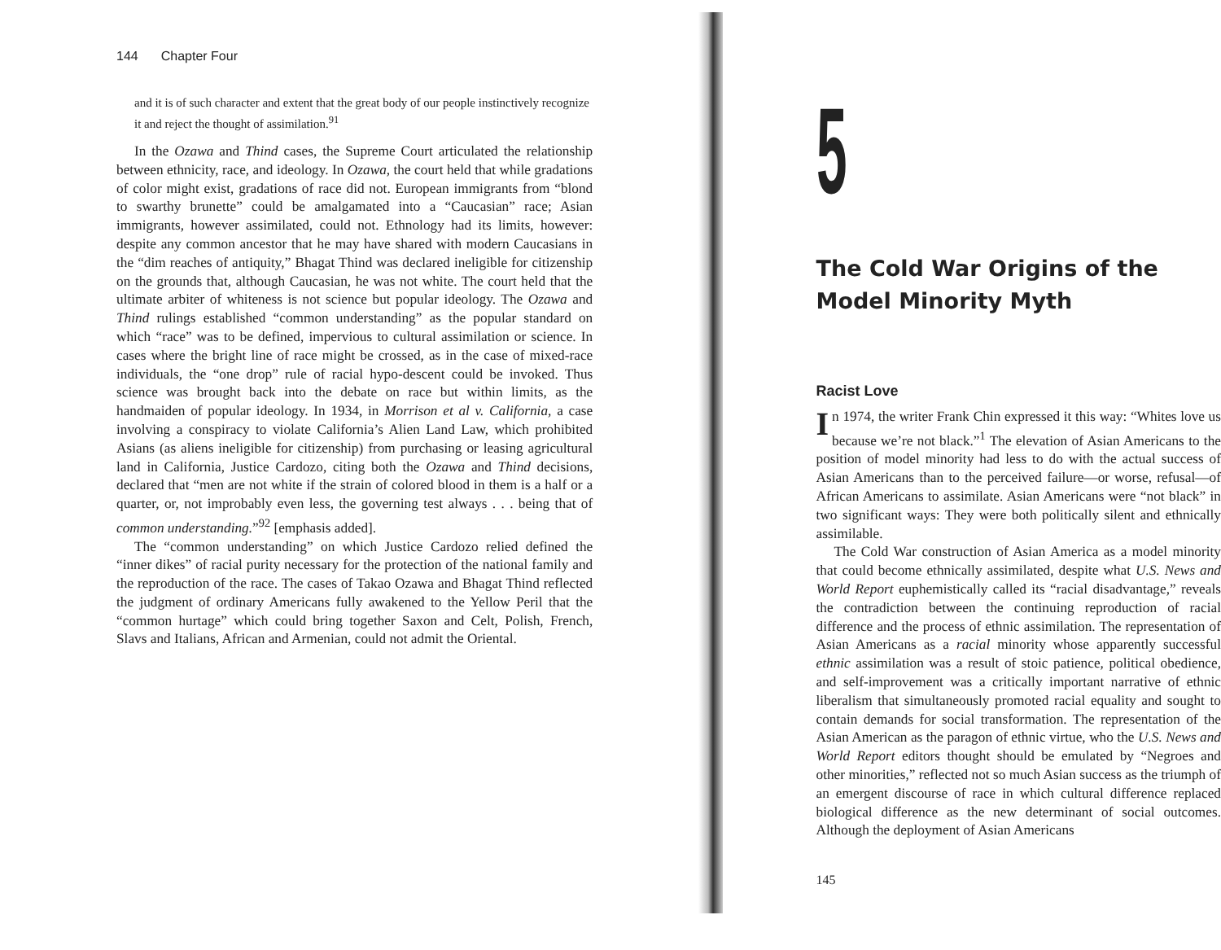144 Chapter Four
and it is of such character and extent that the great body of our people instinctively recognize it and reject the thought of assimilation.<sup>91</sup>
In the Ozawa and Thind cases, the Supreme Court articulated the relationship between ethnicity, race, and ideology. In Ozawa, the court held that while gradations of color might exist, gradations of race did not. European immigrants from “blond to swarthy brunette” could be amalgamated into a “Caucasian” race; Asian immigrants, however assimilated, could not. Ethnology had its limits, however: despite any common ancestor that he may have shared with modern Caucasians in the “dim reaches of antiquity,” Bhagat Thind was declared ineligible for citizenship on the grounds that, although Caucasian, he was not white. The court held that the ultimate arbiter of whiteness is not science but popular ideology. The Ozawa and Thind rulings established “common understanding” as the popular standard on which “race” was to be defined, impervious to cultural assimilation or science. In cases where the bright line of race might be crossed, as in the case of mixed-race individuals, the “one drop” rule of racial hypo-descent could be invoked. Thus science was brought back into the debate on race but within limits, as the handmaiden of popular ideology. In 1934, in Morrison et al v. California, a case involving a conspiracy to violate California’s Alien Land Law, which prohibited Asians (as aliens ineligible for citizenship) from purchasing or leasing agricultural land in California, Justice Cardozo, citing both the Ozawa and Thind decisions, declared that “men are not white if the strain of colored blood in them is a half or a quarter, or, not improbably even less, the governing test always . . . being that of common understanding.”<sup>92</sup> [emphasis added].
The “common understanding” on which Justice Cardozo relied defined the “inner dikes” of racial purity necessary for the protection of the national family and the reproduction of the race. The cases of Takao Ozawa and Bhagat Thind reflected the judgment of ordinary Americans fully awakened to the Yellow Peril that the “common hurtage” which could bring together Saxon and Celt, Polish, French, Slavs and Italians, African and Armenian, could not admit the Oriental.
5
The Cold War Origins of the Model Minority Myth
Racist Love
In 1974, the writer Frank Chin expressed it this way: “Whites love us because we’re not black.”<sup>1</sup> The elevation of Asian Americans to the position of model minority had less to do with the actual success of Asian Americans than to the perceived failure—or worse, refusal—of African Americans to assimilate. Asian Americans were “not black” in two significant ways: They were both politically silent and ethnically assimilable.
The Cold War construction of Asian America as a model minority that could become ethnically assimilated, despite what U.S. News and World Report euphemistically called its “racial disadvantage,” reveals the contradiction between the continuing reproduction of racial difference and the process of ethnic assimilation. The representation of Asian Americans as a racial minority whose apparently successful ethnic assimilation was a result of stoic patience, political obedience, and self-improvement was a critically important narrative of ethnic liberalism that simultaneously promoted racial equality and sought to contain demands for social transformation. The representation of the Asian American as the paragon of ethnic virtue, who the U.S. News and World Report editors thought should be emulated by “Negroes and other minorities,” reflected not so much Asian success as the triumph of an emergent discourse of race in which cultural difference replaced biological difference as the new determinant of social outcomes. Although the deployment of Asian Americans
145